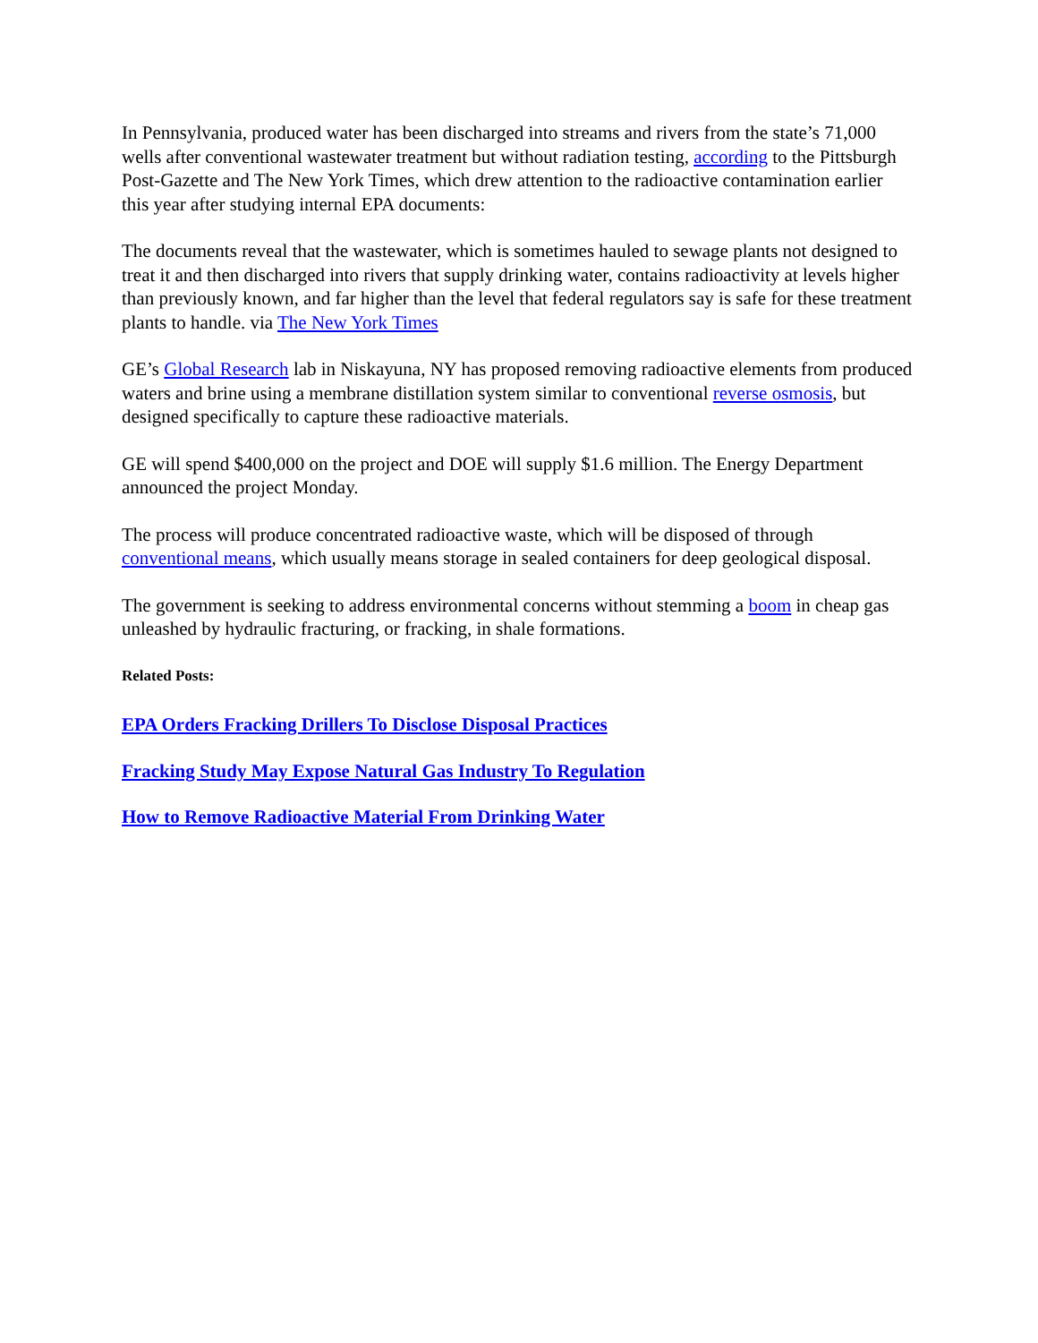In Pennsylvania, produced water has been discharged into streams and rivers from the state’s 71,000 wells after conventional wastewater treatment but without radiation testing, according to the Pittsburgh Post-Gazette and The New York Times, which drew attention to the radioactive contamination earlier this year after studying internal EPA documents:
The documents reveal that the wastewater, which is sometimes hauled to sewage plants not designed to treat it and then discharged into rivers that supply drinking water, contains radioactivity at levels higher than previously known, and far higher than the level that federal regulators say is safe for these treatment plants to handle. via The New York Times
GE’s Global Research lab in Niskayuna, NY has proposed removing radioactive elements from produced waters and brine using a membrane distillation system similar to conventional reverse osmosis, but designed specifically to capture these radioactive materials.
GE will spend $400,000 on the project and DOE will supply $1.6 million. The Energy Department announced the project Monday.
The process will produce concentrated radioactive waste, which will be disposed of through conventional means, which usually means storage in sealed containers for deep geological disposal.
The government is seeking to address environmental concerns without stemming a boom in cheap gas unleashed by hydraulic fracturing, or fracking, in shale formations.
Related Posts:
EPA Orders Fracking Drillers To Disclose Disposal Practices
Fracking Study May Expose Natural Gas Industry To Regulation
How to Remove Radioactive Material From Drinking Water